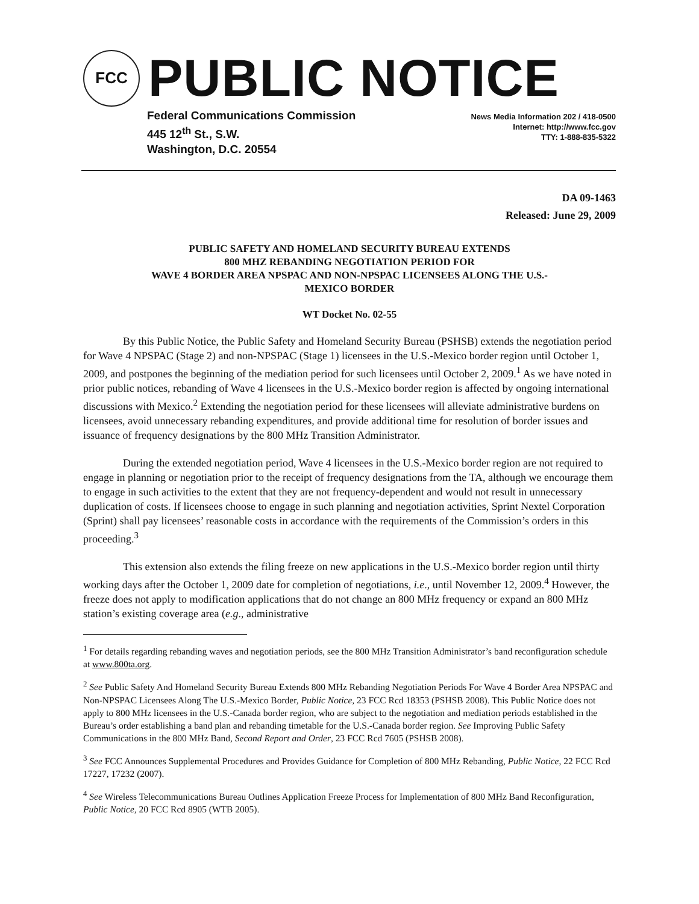FCC
PUBLIC NOTICE
Federal Communications Commission
445 12<sup>th</sup> St., S.W.
Washington, D.C. 20554
News Media Information 202 / 418-0500
Internet: http://www.fcc.gov
TTY: 1-888-835-5322
DA 09-1463
Released: June 29, 2009
PUBLIC SAFETY AND HOMELAND SECURITY BUREAU EXTENDS
800 MHZ REBANDING NEGOTIATION PERIOD FOR
WAVE 4 BORDER AREA NPSPAC AND NON-NPSPAC LICENSEES ALONG THE U.S.-
MEXICO BORDER
WT Docket No. 02-55
By this Public Notice, the Public Safety and Homeland Security Bureau (PSHSB) extends the negotiation period for Wave 4 NPSPAC (Stage 2) and non-NPSPAC (Stage 1) licensees in the U.S.-Mexico border region until October 1, 2009, and postpones the beginning of the mediation period for such licensees until October 2, 2009.<sup>1</sup> As we have noted in prior public notices, rebanding of Wave 4 licensees in the U.S.-Mexico border region is affected by ongoing international discussions with Mexico.<sup>2</sup> Extending the negotiation period for these licensees will alleviate administrative burdens on licensees, avoid unnecessary rebanding expenditures, and provide additional time for resolution of border issues and issuance of frequency designations by the 800 MHz Transition Administrator.
During the extended negotiation period, Wave 4 licensees in the U.S.-Mexico border region are not required to engage in planning or negotiation prior to the receipt of frequency designations from the TA, although we encourage them to engage in such activities to the extent that they are not frequency-dependent and would not result in unnecessary duplication of costs. If licensees choose to engage in such planning and negotiation activities, Sprint Nextel Corporation (Sprint) shall pay licensees’ reasonable costs in accordance with the requirements of the Commission’s orders in this proceeding.<sup>3</sup>
This extension also extends the filing freeze on new applications in the U.S.-Mexico border region until thirty working days after the October 1, 2009 date for completion of negotiations, i.e., until November 12, 2009.<sup>4</sup> However, the freeze does not apply to modification applications that do not change an 800 MHz frequency or expand an 800 MHz station’s existing coverage area (e.g., administrative
<sup>1</sup> For details regarding rebanding waves and negotiation periods, see the 800 MHz Transition Administrator’s band reconfiguration schedule at www.800ta.org.
<sup>2</sup> See Public Safety And Homeland Security Bureau Extends 800 MHz Rebanding Negotiation Periods For Wave 4 Border Area NPSPAC and Non-NPSPAC Licensees Along The U.S.-Mexico Border, Public Notice, 23 FCC Rcd 18353 (PSHSB 2008). This Public Notice does not apply to 800 MHz licensees in the U.S.-Canada border region, who are subject to the negotiation and mediation periods established in the Bureau’s order establishing a band plan and rebanding timetable for the U.S.-Canada border region. See Improving Public Safety Communications in the 800 MHz Band, Second Report and Order, 23 FCC Rcd 7605 (PSHSB 2008).
<sup>3</sup> See FCC Announces Supplemental Procedures and Provides Guidance for Completion of 800 MHz Rebanding, Public Notice, 22 FCC Rcd 17227, 17232 (2007).
<sup>4</sup> See Wireless Telecommunications Bureau Outlines Application Freeze Process for Implementation of 800 MHz Band Reconfiguration, Public Notice, 20 FCC Rcd 8905 (WTB 2005).